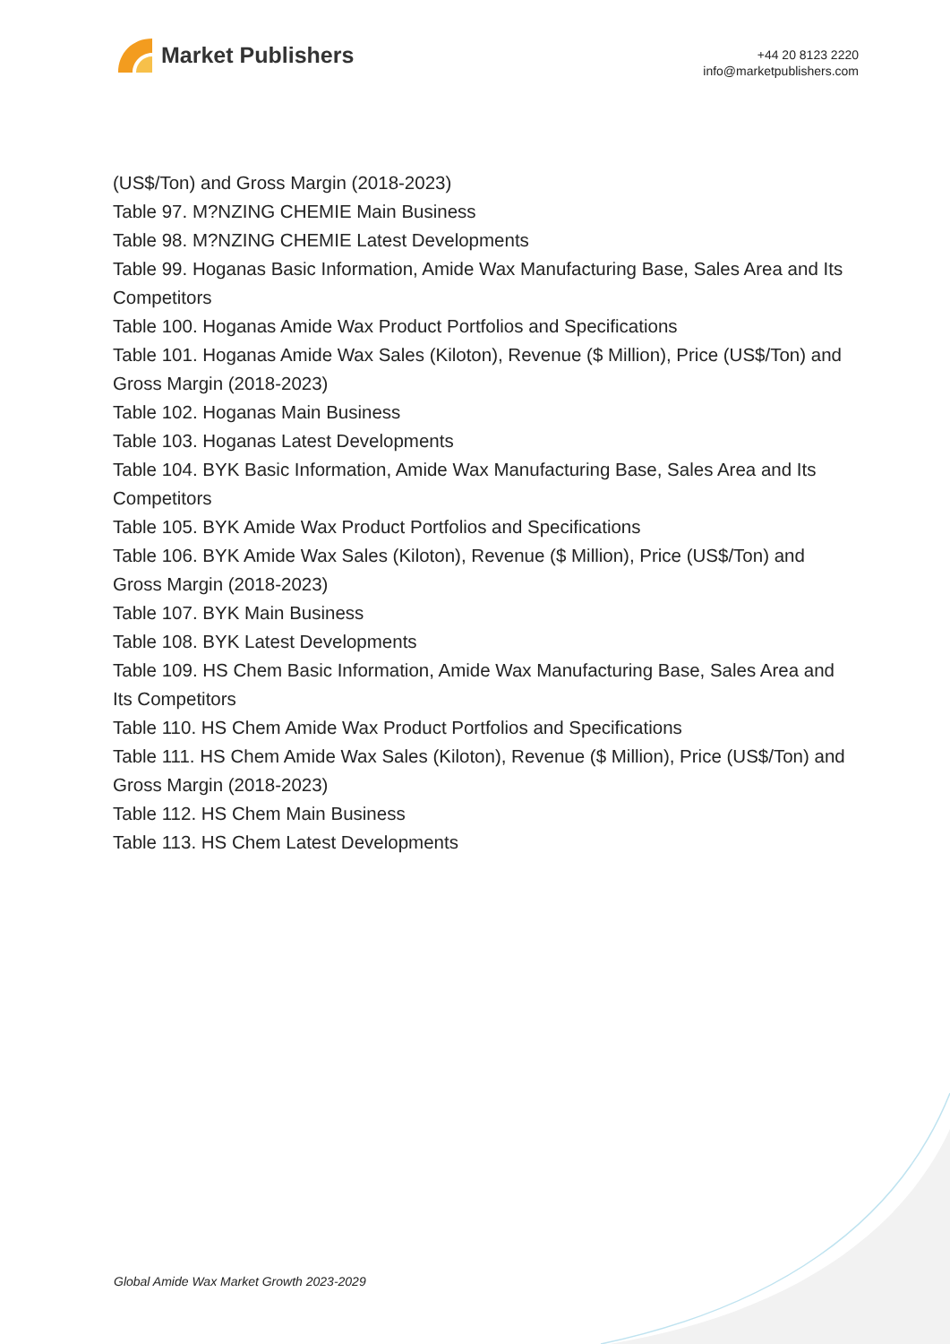Market Publishers
+44 20 8123 2220
info@marketpublishers.com
(US$/Ton) and Gross Margin (2018-2023)
Table 97. M?NZING CHEMIE Main Business
Table 98. M?NZING CHEMIE Latest Developments
Table 99. Hoganas Basic Information, Amide Wax Manufacturing Base, Sales Area and Its Competitors
Table 100. Hoganas Amide Wax Product Portfolios and Specifications
Table 101. Hoganas Amide Wax Sales (Kiloton), Revenue ($ Million), Price (US$/Ton) and Gross Margin (2018-2023)
Table 102. Hoganas Main Business
Table 103. Hoganas Latest Developments
Table 104. BYK Basic Information, Amide Wax Manufacturing Base, Sales Area and Its Competitors
Table 105. BYK Amide Wax Product Portfolios and Specifications
Table 106. BYK Amide Wax Sales (Kiloton), Revenue ($ Million), Price (US$/Ton) and Gross Margin (2018-2023)
Table 107. BYK Main Business
Table 108. BYK Latest Developments
Table 109. HS Chem Basic Information, Amide Wax Manufacturing Base, Sales Area and Its Competitors
Table 110. HS Chem Amide Wax Product Portfolios and Specifications
Table 111. HS Chem Amide Wax Sales (Kiloton), Revenue ($ Million), Price (US$/Ton) and Gross Margin (2018-2023)
Table 112. HS Chem Main Business
Table 113. HS Chem Latest Developments
Global Amide Wax Market Growth 2023-2029